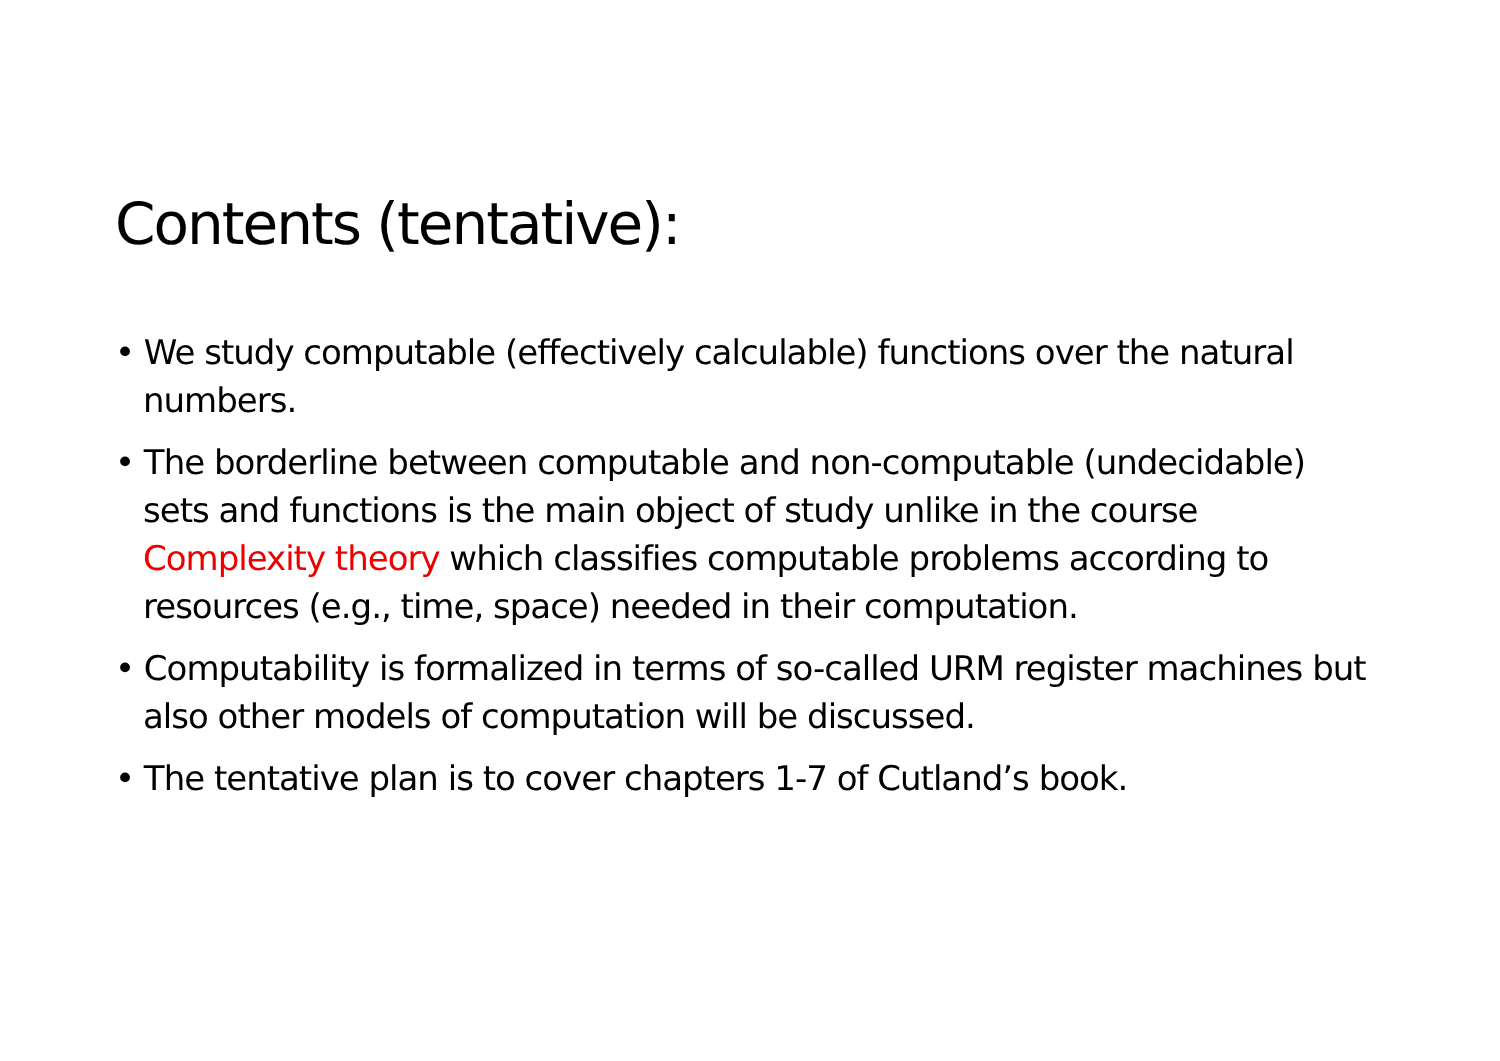Contents (tentative):
• We study computable (effectively calculable) functions over the natural numbers.
• The borderline between computable and non-computable (undecidable) sets and functions is the main object of study unlike in the course Complexity theory which classifies computable problems according to resources (e.g., time, space) needed in their computation.
• Computability is formalized in terms of so-called URM register machines but also other models of computation will be discussed.
• The tentative plan is to cover chapters 1-7 of Cutland’s book.